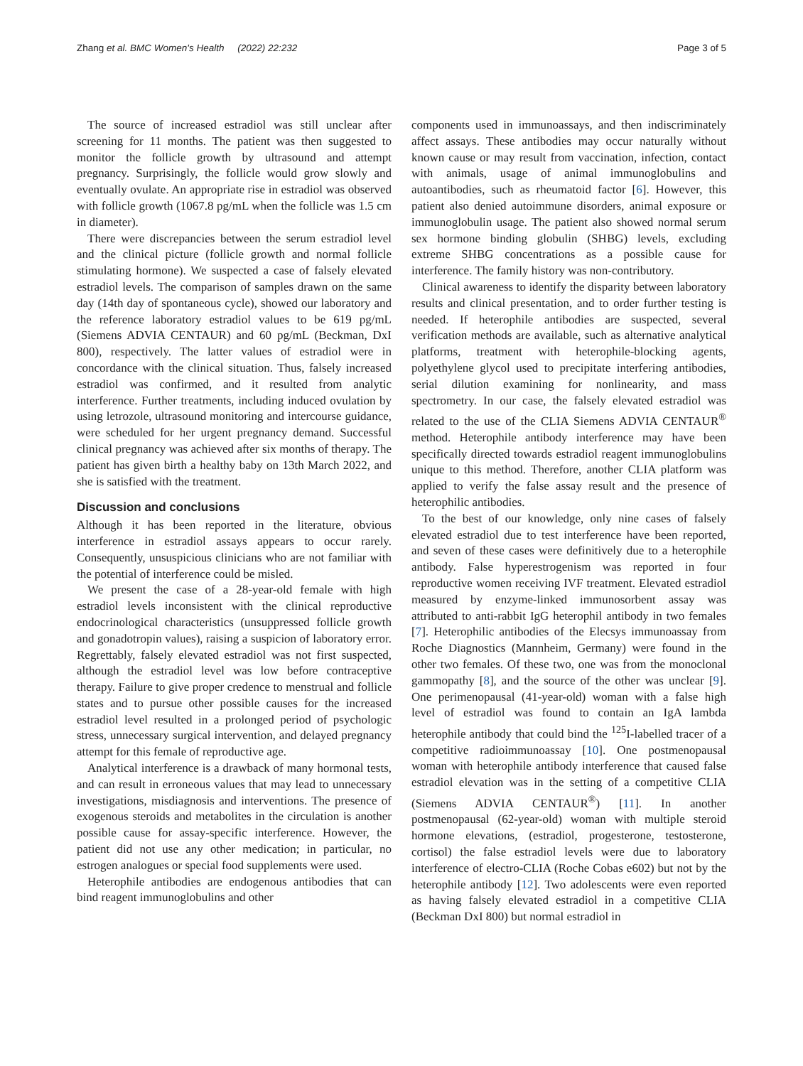Zhang et al. BMC Women's Health (2022) 22:232 Page 3 of 5
The source of increased estradiol was still unclear after screening for 11 months. The patient was then suggested to monitor the follicle growth by ultrasound and attempt pregnancy. Surprisingly, the follicle would grow slowly and eventually ovulate. An appropriate rise in estradiol was observed with follicle growth (1067.8 pg/mL when the follicle was 1.5 cm in diameter).
There were discrepancies between the serum estradiol level and the clinical picture (follicle growth and normal follicle stimulating hormone). We suspected a case of falsely elevated estradiol levels. The comparison of samples drawn on the same day (14th day of spontaneous cycle), showed our laboratory and the reference laboratory estradiol values to be 619 pg/mL (Siemens ADVIA CENTAUR) and 60 pg/mL (Beckman, DxI 800), respectively. The latter values of estradiol were in concordance with the clinical situation. Thus, falsely increased estradiol was confirmed, and it resulted from analytic interference. Further treatments, including induced ovulation by using letrozole, ultrasound monitoring and intercourse guidance, were scheduled for her urgent pregnancy demand. Successful clinical pregnancy was achieved after six months of therapy. The patient has given birth a healthy baby on 13th March 2022, and she is satisfied with the treatment.
Discussion and conclusions
Although it has been reported in the literature, obvious interference in estradiol assays appears to occur rarely. Consequently, unsuspicious clinicians who are not familiar with the potential of interference could be misled.
We present the case of a 28-year-old female with high estradiol levels inconsistent with the clinical reproductive endocrinological characteristics (unsuppressed follicle growth and gonadotropin values), raising a suspicion of laboratory error. Regrettably, falsely elevated estradiol was not first suspected, although the estradiol level was low before contraceptive therapy. Failure to give proper credence to menstrual and follicle states and to pursue other possible causes for the increased estradiol level resulted in a prolonged period of psychologic stress, unnecessary surgical intervention, and delayed pregnancy attempt for this female of reproductive age.
Analytical interference is a drawback of many hormonal tests, and can result in erroneous values that may lead to unnecessary investigations, misdiagnosis and interventions. The presence of exogenous steroids and metabolites in the circulation is another possible cause for assay-specific interference. However, the patient did not use any other medication; in particular, no estrogen analogues or special food supplements were used.
Heterophile antibodies are endogenous antibodies that can bind reagent immunoglobulins and other
components used in immunoassays, and then indiscriminately affect assays. These antibodies may occur naturally without known cause or may result from vaccination, infection, contact with animals, usage of animal immunoglobulins and autoantibodies, such as rheumatoid factor [6]. However, this patient also denied autoimmune disorders, animal exposure or immunoglobulin usage. The patient also showed normal serum sex hormone binding globulin (SHBG) levels, excluding extreme SHBG concentrations as a possible cause for interference. The family history was non-contributory.
Clinical awareness to identify the disparity between laboratory results and clinical presentation, and to order further testing is needed. If heterophile antibodies are suspected, several verification methods are available, such as alternative analytical platforms, treatment with heterophile-blocking agents, polyethylene glycol used to precipitate interfering antibodies, serial dilution examining for nonlinearity, and mass spectrometry. In our case, the falsely elevated estradiol was related to the use of the CLIA Siemens ADVIA CENTAUR<sup>®</sup> method. Heterophile antibody interference may have been specifically directed towards estradiol reagent immunoglobulins unique to this method. Therefore, another CLIA platform was applied to verify the false assay result and the presence of heterophilic antibodies.
To the best of our knowledge, only nine cases of falsely elevated estradiol due to test interference have been reported, and seven of these cases were definitively due to a heterophile antibody. False hyperestrogenism was reported in four reproductive women receiving IVF treatment. Elevated estradiol measured by enzyme-linked immunosorbent assay was attributed to anti-rabbit IgG heterophil antibody in two females [7]. Heterophilic antibodies of the Elecsys immunoassay from Roche Diagnostics (Mannheim, Germany) were found in the other two females. Of these two, one was from the monoclonal gammopathy [8], and the source of the other was unclear [9]. One perimenopausal (41-year-old) woman with a false high level of estradiol was found to contain an IgA lambda heterophile antibody that could bind the <sup>125</sup>I-labelled tracer of a competitive radioimmunoassay [10]. One postmenopausal woman with heterophile antibody interference that caused false estradiol elevation was in the setting of a competitive CLIA (Siemens ADVIA CENTAUR<sup>®</sup>) [11]. In another postmenopausal (62-year-old) woman with multiple steroid hormone elevations, (estradiol, progesterone, testosterone, cortisol) the false estradiol levels were due to laboratory interference of electro-CLIA (Roche Cobas e602) but not by the heterophile antibody [12]. Two adolescents were even reported as having falsely elevated estradiol in a competitive CLIA (Beckman DxI 800) but normal estradiol in